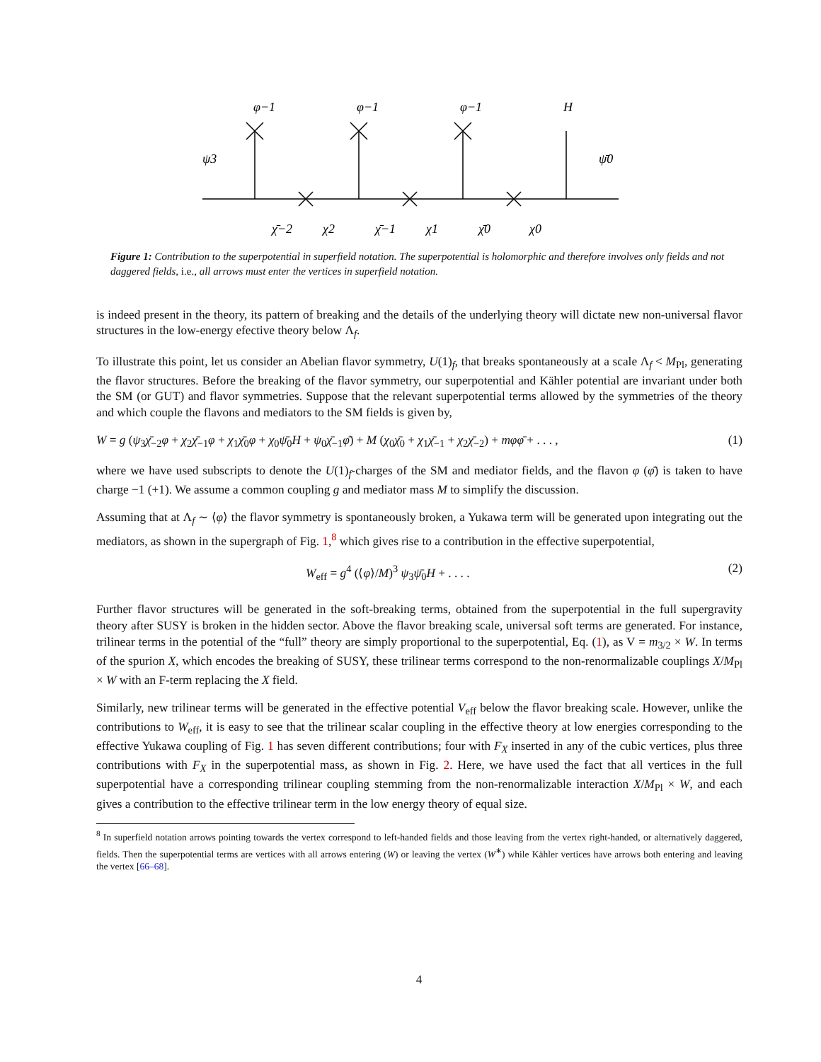φ−1
φ−1
φ−1
H
ψ3
ψ̄0
χ̄−2
χ2
χ̄−1
χ1
χ̄0
χ0
Figure 1: Contribution to the superpotential in superfield notation. The superpotential is holomorphic and therefore involves only fields and not daggered fields, i.e., all arrows must enter the vertices in superfield notation.
is indeed present in the theory, its pattern of breaking and the details of the underlying theory will dictate new non-universal flavor structures in the low-energy efective theory below Λ<sub>f</sub>.
To illustrate this point, let us consider an Abelian flavor symmetry, U(1)<sub>f</sub>, that breaks spontaneously at a scale Λ<sub>f</sub> < M<sub>Pl</sub>, generating the flavor structures. Before the breaking of the flavor symmetry, our superpotential and Kähler potential are invariant under both the SM (or GUT) and flavor symmetries. Suppose that the relevant superpotential terms allowed by the symmetries of the theory and which couple the flavons and mediators to the SM fields is given by,
W = g (ψ<sub>3</sub>χ̄<sub>−2</sub>φ + χ<sub>2</sub>χ̄<sub>−1</sub>φ + χ<sub>1</sub>χ̄<sub>0</sub>φ + χ<sub>0</sub>ψ̄<sub>0</sub>H + ψ<sub>0</sub>χ̄<sub>−1</sub>φ̄) + M (χ<sub>0</sub>χ̄<sub>0</sub> + χ<sub>1</sub>χ̄<sub>−1</sub> + χ<sub>2</sub>χ̄<sub>−2</sub>) + mφφ̄ + . . . , (1)
where we have used subscripts to denote the U(1)<sub>f</sub>-charges of the SM and mediator fields, and the flavon φ (φ̄) is taken to have charge −1 (+1). We assume a common coupling g and mediator mass M to simplify the discussion.
Assuming that at Λ<sub>f</sub> ∼ ⟨φ⟩ the flavor symmetry is spontaneously broken, a Yukawa term will be generated upon integrating out the mediators, as shown in the supergraph of Fig. 1,<sup>8</sup> which gives rise to a contribution in the effective superpotential,
W<sub>eff</sub> = g<sup>4</sup> (⟨φ⟩/M)<sup>3</sup> ψ<sub>3</sub>ψ̄<sub>0</sub>H + . . . . (2)
Further flavor structures will be generated in the soft-breaking terms, obtained from the superpotential in the full supergravity theory after SUSY is broken in the hidden sector. Above the flavor breaking scale, universal soft terms are generated. For instance, trilinear terms in the potential of the “full” theory are simply proportional to the superpotential, Eq. (1), as V = m<sub>3/2</sub> × W. In terms of the spurion X, which encodes the breaking of SUSY, these trilinear terms correspond to the non-renormalizable couplings X/M<sub>Pl</sub> × W with an F-term replacing the X field.
Similarly, new trilinear terms will be generated in the effective potential V<sub>eff</sub> below the flavor breaking scale. However, unlike the contributions to W<sub>eff</sub>, it is easy to see that the trilinear scalar coupling in the effective theory at low energies corresponding to the effective Yukawa coupling of Fig. 1 has seven different contributions; four with F<sub>X</sub> inserted in any of the cubic vertices, plus three contributions with F<sub>X</sub> in the superpotential mass, as shown in Fig. 2. Here, we have used the fact that all vertices in the full superpotential have a corresponding trilinear coupling stemming from the non-renormalizable interaction X/M<sub>Pl</sub> × W, and each gives a contribution to the effective trilinear term in the low energy theory of equal size.
<sup>8</sup> In superfield notation arrows pointing towards the vertex correspond to left-handed fields and those leaving from the vertex right-handed, or alternatively daggered, fields. Then the superpotential terms are vertices with all arrows entering (W) or leaving the vertex (W<sup>∗</sup>) while Kähler vertices have arrows both entering and leaving the vertex [66–68].
4